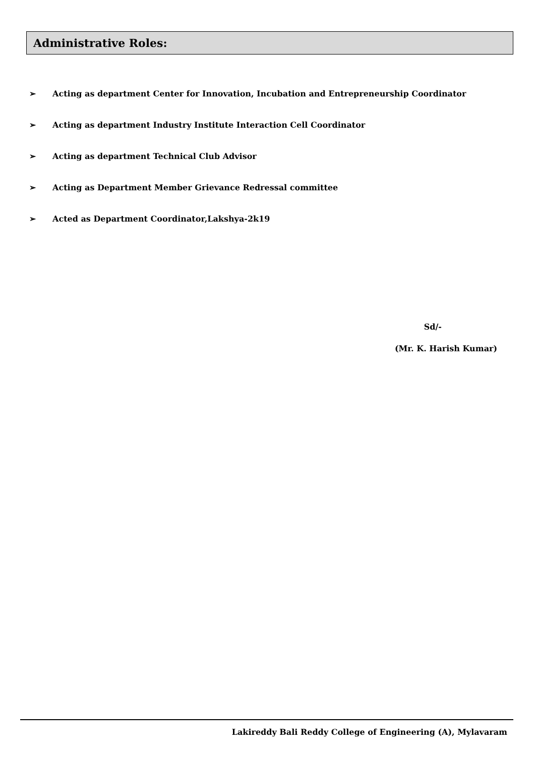Administrative Roles:
➢ Acting as department Center for Innovation, Incubation and Entrepreneurship Coordinator
➢ Acting as department Industry Institute Interaction Cell Coordinator
➢ Acting as department Technical Club Advisor
➢ Acting as Department Member Grievance Redressal committee
➢ Acted as Department Coordinator,Lakshya-2k19
Sd/-
(Mr. K. Harish Kumar)
Lakireddy Bali Reddy College of Engineering (A), Mylavaram